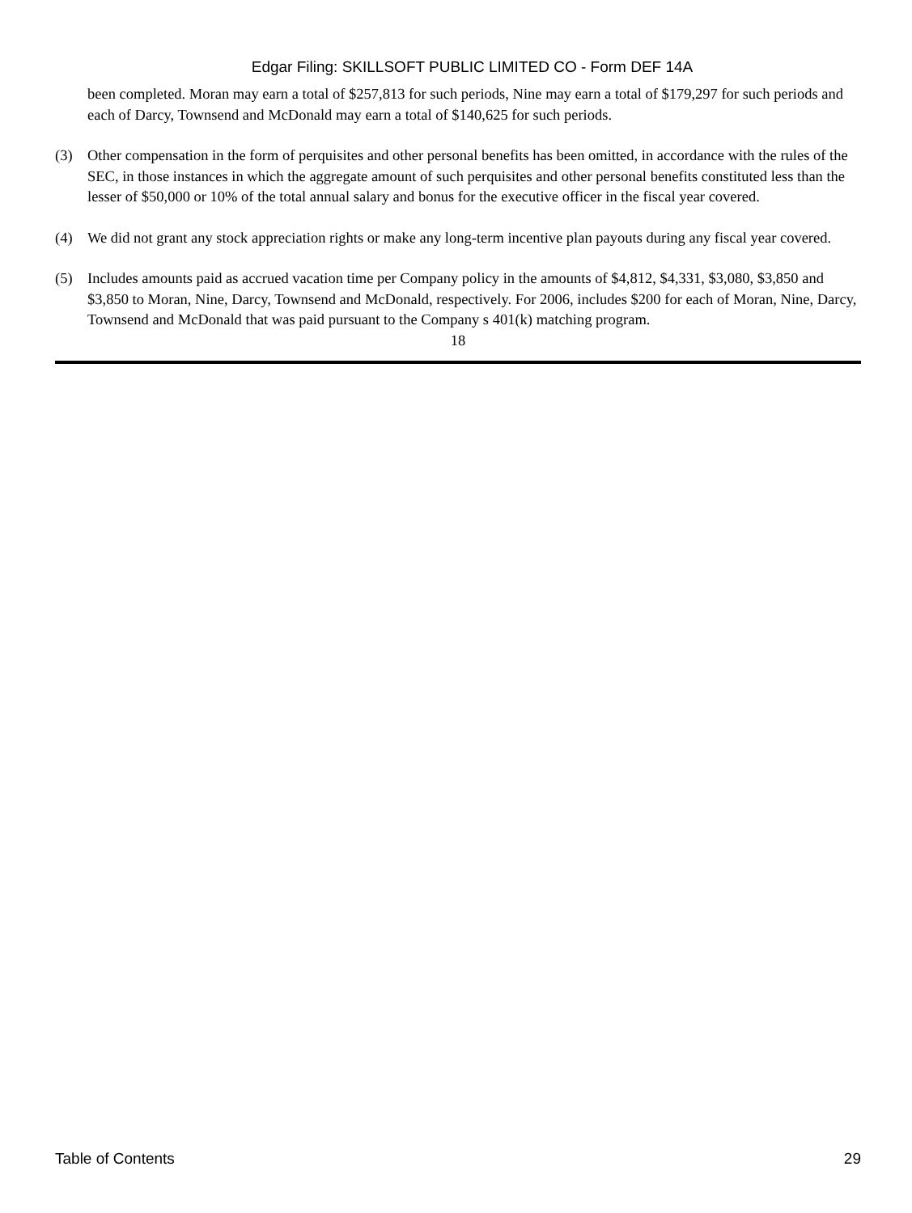Edgar Filing: SKILLSOFT PUBLIC LIMITED CO - Form DEF 14A
been completed. Moran may earn a total of $257,813 for such periods, Nine may earn a total of $179,297 for such periods and each of Darcy, Townsend and McDonald may earn a total of $140,625 for such periods.
(3) Other compensation in the form of perquisites and other personal benefits has been omitted, in accordance with the rules of the SEC, in those instances in which the aggregate amount of such perquisites and other personal benefits constituted less than the lesser of $50,000 or 10% of the total annual salary and bonus for the executive officer in the fiscal year covered.
(4) We did not grant any stock appreciation rights or make any long-term incentive plan payouts during any fiscal year covered.
(5) Includes amounts paid as accrued vacation time per Company policy in the amounts of $4,812, $4,331, $3,080, $3,850 and $3,850 to Moran, Nine, Darcy, Townsend and McDonald, respectively. For 2006, includes $200 for each of Moran, Nine, Darcy, Townsend and McDonald that was paid pursuant to the Company s 401(k) matching program.
18
Table of Contents 29